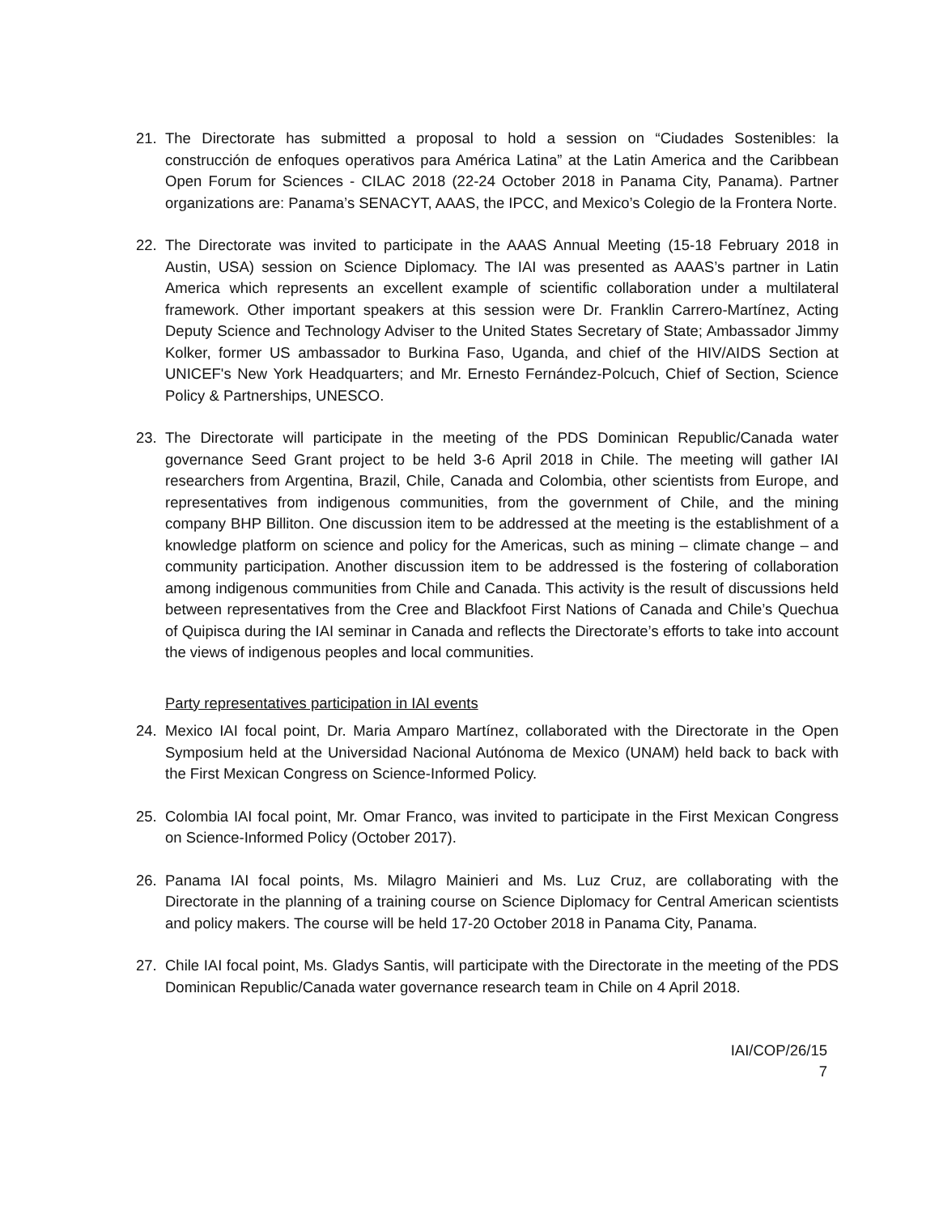21. The Directorate has submitted a proposal to hold a session on “Ciudades Sostenibles: la construcción de enfoques operativos para América Latina” at the Latin America and the Caribbean Open Forum for Sciences - CILAC 2018 (22-24 October 2018 in Panama City, Panama). Partner organizations are: Panama’s SENACYT, AAAS, the IPCC, and Mexico’s Colegio de la Frontera Norte.
22. The Directorate was invited to participate in the AAAS Annual Meeting (15-18 February 2018 in Austin, USA) session on Science Diplomacy. The IAI was presented as AAAS’s partner in Latin America which represents an excellent example of scientific collaboration under a multilateral framework. Other important speakers at this session were Dr. Franklin Carrero-Martínez, Acting Deputy Science and Technology Adviser to the United States Secretary of State; Ambassador Jimmy Kolker, former US ambassador to Burkina Faso, Uganda, and chief of the HIV/AIDS Section at UNICEF's New York Headquarters; and Mr. Ernesto Fernández-Polcuch, Chief of Section, Science Policy & Partnerships, UNESCO.
23. The Directorate will participate in the meeting of the PDS Dominican Republic/Canada water governance Seed Grant project to be held 3-6 April 2018 in Chile. The meeting will gather IAI researchers from Argentina, Brazil, Chile, Canada and Colombia, other scientists from Europe, and representatives from indigenous communities, from the government of Chile, and the mining company BHP Billiton. One discussion item to be addressed at the meeting is the establishment of a knowledge platform on science and policy for the Americas, such as mining – climate change – and community participation. Another discussion item to be addressed is the fostering of collaboration among indigenous communities from Chile and Canada. This activity is the result of discussions held between representatives from the Cree and Blackfoot First Nations of Canada and Chile’s Quechua of Quipisca during the IAI seminar in Canada and reflects the Directorate’s efforts to take into account the views of indigenous peoples and local communities.
Party representatives participation in IAI events
24. Mexico IAI focal point, Dr. Maria Amparo Martínez, collaborated with the Directorate in the Open Symposium held at the Universidad Nacional Autónoma de Mexico (UNAM) held back to back with the First Mexican Congress on Science-Informed Policy.
25. Colombia IAI focal point, Mr. Omar Franco, was invited to participate in the First Mexican Congress on Science-Informed Policy (October 2017).
26. Panama IAI focal points, Ms. Milagro Mainieri and Ms. Luz Cruz, are collaborating with the Directorate in the planning of a training course on Science Diplomacy for Central American scientists and policy makers. The course will be held 17-20 October 2018 in Panama City, Panama.
27. Chile IAI focal point, Ms. Gladys Santis, will participate with the Directorate in the meeting of the PDS Dominican Republic/Canada water governance research team in Chile on 4 April 2018.
IAI/COP/26/15
7